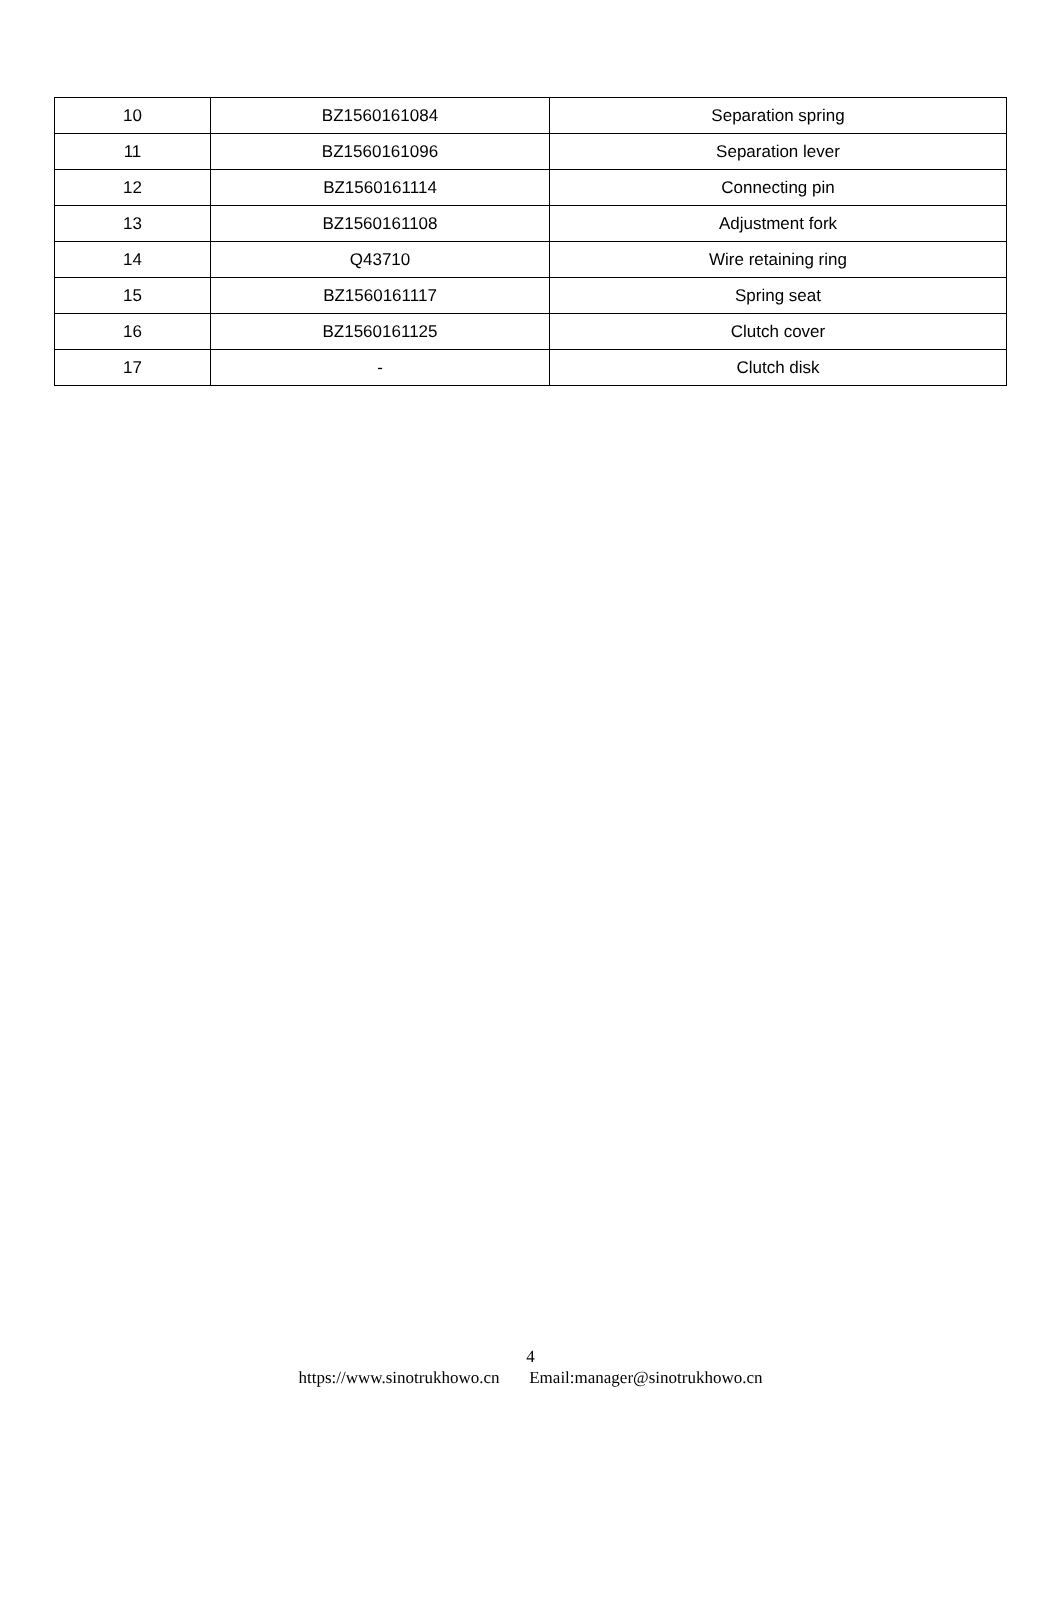| 10 | BZ1560161084 | Separation spring |
| 11 | BZ1560161096 | Separation lever |
| 12 | BZ1560161114 | Connecting pin |
| 13 | BZ1560161108 | Adjustment fork |
| 14 | Q43710 | Wire retaining ring |
| 15 | BZ1560161117 | Spring seat |
| 16 | BZ1560161125 | Clutch cover |
| 17 | - | Clutch disk |
4
https://www.sinotrukhowo.cn Email:manager@sinotrukhowo.cn